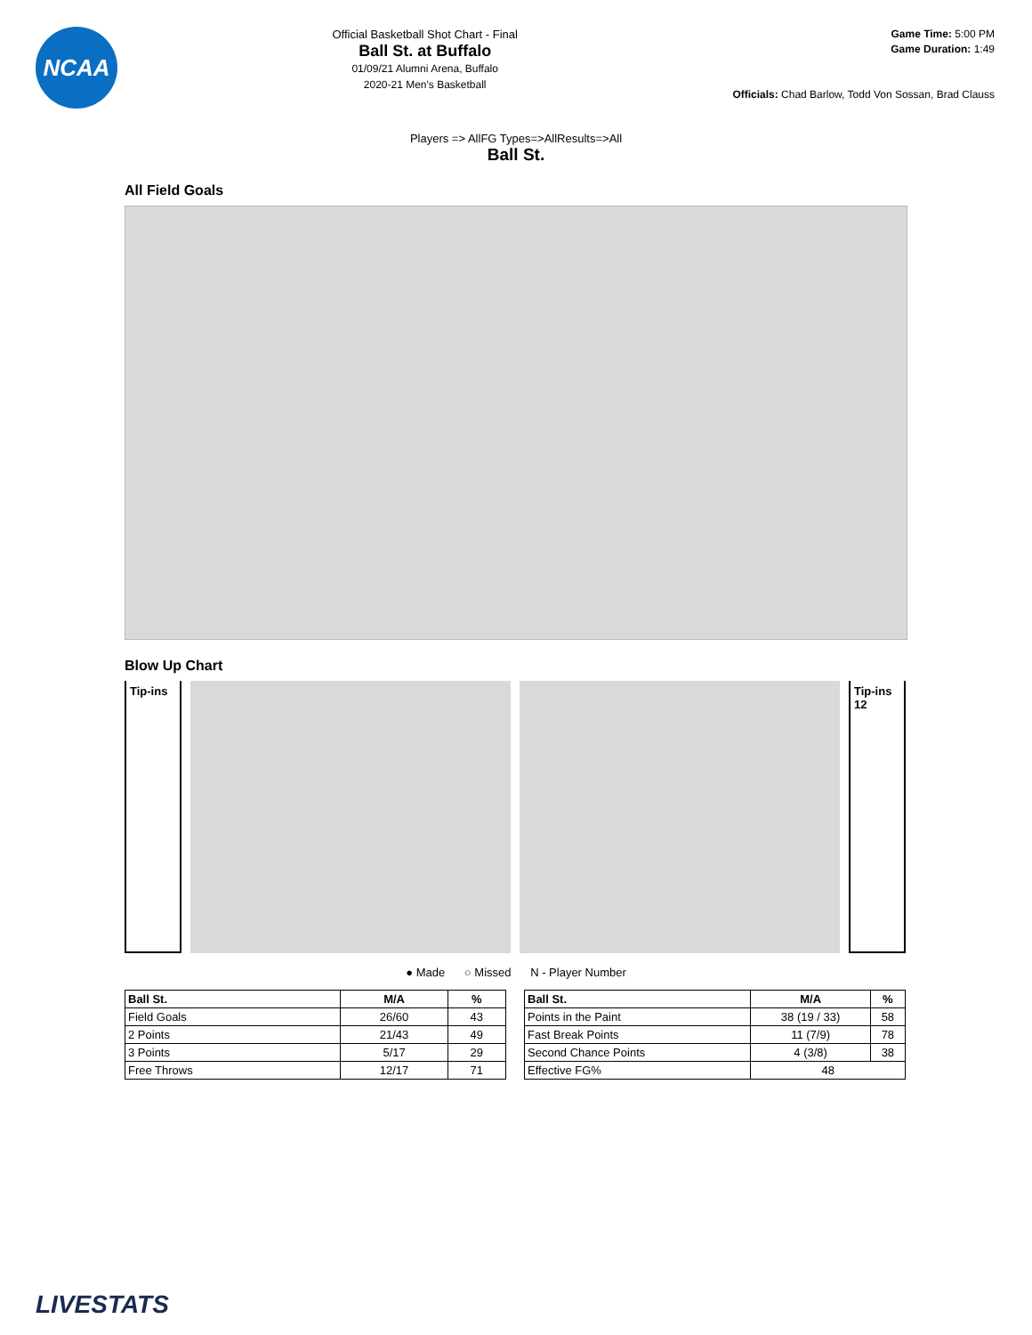NCAA
Official Basketball Shot Chart - Final
Ball St. at Buffalo
01/09/21 Alumni Arena, Buffalo
2020-21 Men's Basketball
Game Time: 5:00 PM
Game Duration: 1:49
Officials: Chad Barlow, Todd Von Sossan, Brad Clauss
Players => AllFG Types=>AllResults=>All
Ball St.
All Field Goals
Blow Up Chart
Tip-ins Tip-ins
12
● Made ○ Missed N - Player Number
| Ball St. | M/A | % |
| --- | --- | --- |
| Field Goals | 26/60 | 43 |
| 2 Points | 21/43 | 49 |
| 3 Points | 5/17 | 29 |
| Free Throws | 12/17 | 71 |
| Ball St. | M/A | % |
| --- | --- | --- |
| Points in the Paint | 38 (19 / 33) | 58 |
| Fast Break Points | 11 (7/9) | 78 |
| Second Chance Points | 4 (3/8) | 38 |
| Effective FG% | 48 | |
LIVESTATS